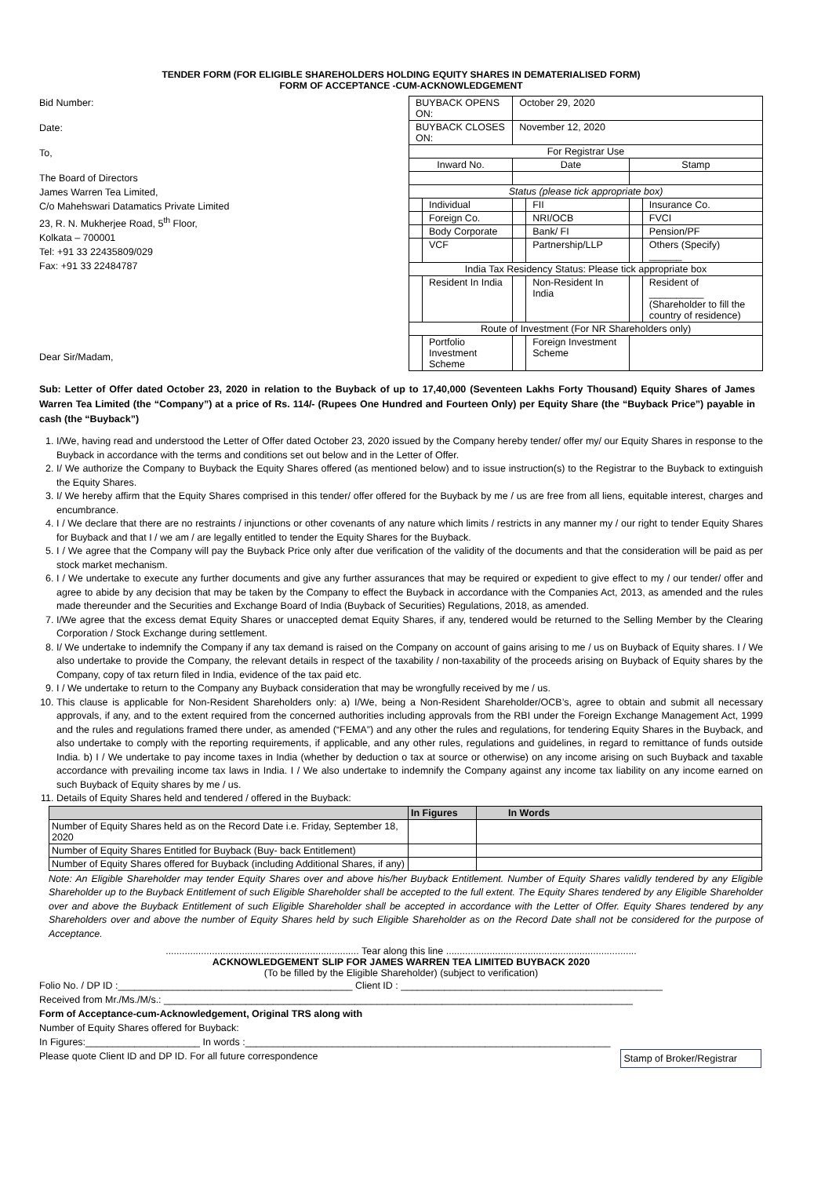TENDER FORM (FOR ELIGIBLE SHAREHOLDERS HOLDING EQUITY SHARES IN DEMATERIALISED FORM)
FORM OF ACCEPTANCE -CUM-ACKNOWLEDGEMENT
Bid Number:
Date:
To,
The Board of Directors
James Warren Tea Limited,
C/o Mahehswari Datamatics Private Limited
23, R. N. Mukherjee Road, 5<sup>th</sup> Floor,
Kolkata – 700001
Tel: +91 33 22435809/029
Fax: +91 33 22484787
Dear Sir/Madam,
| BUYBACK OPENS ON: | | October 29, 2020 | | | |
| BUYBACK CLOSES ON: | | November 12, 2020 | | | |
| For Registrar Use | | | | | |
| Inward No. | | Date | | Stamp | |
| Status (please tick appropriate box) | | | | | |
| | Individual | | FII | | Insurance Co. |
| | Foreign Co. | | NRI/OCB | | FVCI |
| | Body Corporate | | Bank/ FI | | Pension/PF |
| | VCF | | Partnership/LLP | | Others (Specify) ______ |
| India Tax Residency Status: Please tick appropriate box | | | | | |
| | Resident In India | | Non-Resident In India | | Resident of __________ (Shareholder to fill the country of residence) |
| Route of Investment (For NR Shareholders only) | | | | | |
| | Portfolio Investment Scheme | | Foreign Investment Scheme | | |
Sub: Letter of Offer dated October 23, 2020 in relation to the Buyback of up to 17,40,000 (Seventeen Lakhs Forty Thousand) Equity Shares of James Warren Tea Limited (the “Company”) at a price of Rs. 114/- (Rupees One Hundred and Fourteen Only) per Equity Share (the “Buyback Price”) payable in cash (the “Buyback”)
1. I/We, having read and understood the Letter of Offer dated October 23, 2020 issued by the Company hereby tender/ offer my/ our Equity Shares in response to the Buyback in accordance with the terms and conditions set out below and in the Letter of Offer.
2. I/ We authorize the Company to Buyback the Equity Shares offered (as mentioned below) and to issue instruction(s) to the Registrar to the Buyback to extinguish the Equity Shares.
3. I/ We hereby affirm that the Equity Shares comprised in this tender/ offer offered for the Buyback by me / us are free from all liens, equitable interest, charges and encumbrance.
4. I / We declare that there are no restraints / injunctions or other covenants of any nature which limits / restricts in any manner my / our right to tender Equity Shares for Buyback and that I / we am / are legally entitled to tender the Equity Shares for the Buyback.
5. I / We agree that the Company will pay the Buyback Price only after due verification of the validity of the documents and that the consideration will be paid as per stock market mechanism.
6. I / We undertake to execute any further documents and give any further assurances that may be required or expedient to give effect to my / our tender/ offer and agree to abide by any decision that may be taken by the Company to effect the Buyback in accordance with the Companies Act, 2013, as amended and the rules made thereunder and the Securities and Exchange Board of India (Buyback of Securities) Regulations, 2018, as amended.
7. I/We agree that the excess demat Equity Shares or unaccepted demat Equity Shares, if any, tendered would be returned to the Selling Member by the Clearing Corporation / Stock Exchange during settlement.
8. I/ We undertake to indemnify the Company if any tax demand is raised on the Company on account of gains arising to me / us on Buyback of Equity shares. I / We also undertake to provide the Company, the relevant details in respect of the taxability / non-taxability of the proceeds arising on Buyback of Equity shares by the Company, copy of tax return filed in India, evidence of the tax paid etc.
9. I / We undertake to return to the Company any Buyback consideration that may be wrongfully received by me / us.
10. This clause is applicable for Non-Resident Shareholders only: a) I/We, being a Non-Resident Shareholder/OCB’s, agree to obtain and submit all necessary approvals, if any, and to the extent required from the concerned authorities including approvals from the RBI under the Foreign Exchange Management Act, 1999 and the rules and regulations framed there under, as amended (“FEMA”) and any other the rules and regulations, for tendering Equity Shares in the Buyback, and also undertake to comply with the reporting requirements, if applicable, and any other rules, regulations and guidelines, in regard to remittance of funds outside India. b) I / We undertake to pay income taxes in India (whether by deduction o tax at source or otherwise) on any income arising on such Buyback and taxable accordance with prevailing income tax laws in India. I / We also undertake to indemnify the Company against any income tax liability on any income earned on such Buyback of Equity shares by me / us.
11. Details of Equity Shares held and tendered / offered in the Buyback:
| | In Figures | In Words |
| --- | --- | --- |
| Number of Equity Shares held as on the Record Date i.e. Friday, September 18, 2020 | | |
| Number of Equity Shares Entitled for Buyback (Buy- back Entitlement) | | |
| Number of Equity Shares offered for Buyback (including Additional Shares, if any) | | |
Note: An Eligible Shareholder may tender Equity Shares over and above his/her Buyback Entitlement. Number of Equity Shares validly tendered by any Eligible Shareholder up to the Buyback Entitlement of such Eligible Shareholder shall be accepted to the full extent. The Equity Shares tendered by any Eligible Shareholder over and above the Buyback Entitlement of such Eligible Shareholder shall be accepted in accordance with the Letter of Offer. Equity Shares tendered by any Shareholders over and above the number of Equity Shares held by such Eligible Shareholder as on the Record Date shall not be considered for the purpose of Acceptance.
....................................................................... Tear along this line ......................................................................
ACKNOWLEDGEMENT SLIP FOR JAMES WARREN TEA LIMITED BUYBACK 2020
(To be filled by the Eligible Shareholder) (subject to verification)
Folio No. / DP ID :___________________________________________ Client ID : ________________________________________________
Received from Mr./Ms./M/s.: ______________________________________________________________________________________
Form of Acceptance-cum-Acknowledgement, Original TRS along with
Number of Equity Shares offered for Buyback:
In Figures:_____________________ In words :___________________________________________________________________
Please quote Client ID and DP ID. For all future correspondence Stamp of Broker/Registrar